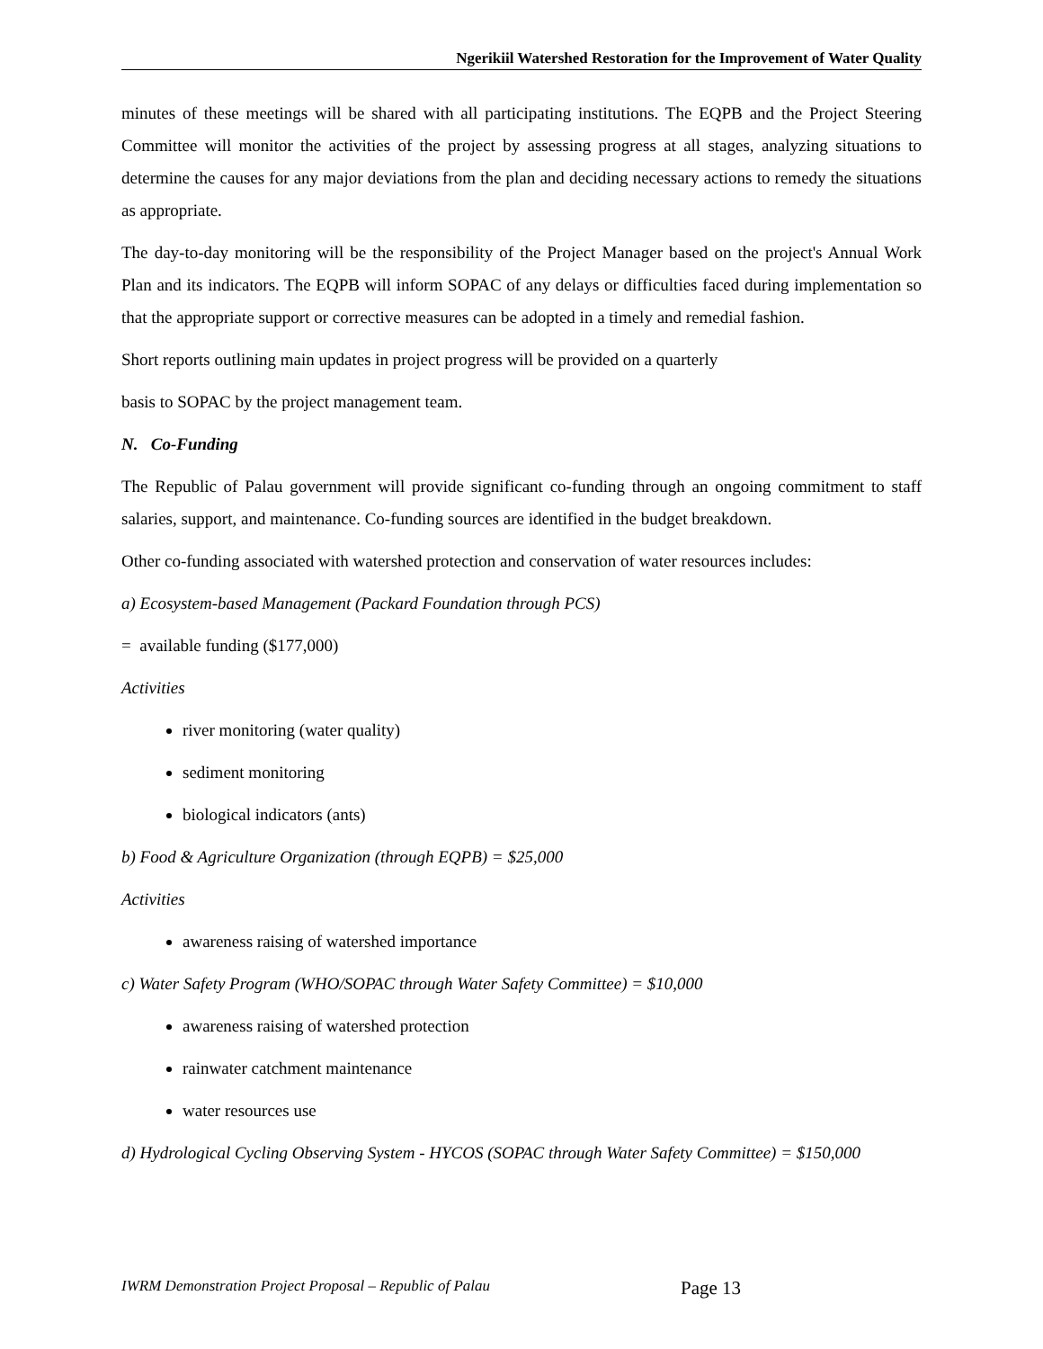Ngerikiil Watershed Restoration for the Improvement of Water Quality
minutes of these meetings will be shared with all participating institutions. The EQPB and the Project Steering Committee will monitor the activities of the project by assessing progress at all stages, analyzing situations to determine the causes for any major deviations from the plan and deciding necessary actions to remedy the situations as appropriate.
The day-to-day monitoring will be the responsibility of the Project Manager based on the project's Annual Work Plan and its indicators. The EQPB will inform SOPAC of any delays or difficulties faced during implementation so that the appropriate support or corrective measures can be adopted in a timely and remedial fashion.
Short reports outlining main updates in project progress will be provided on a quarterly
basis to SOPAC by the project management team.
N. Co-Funding
The Republic of Palau government will provide significant co-funding through an ongoing commitment to staff salaries, support, and maintenance. Co-funding sources are identified in the budget breakdown.
Other co-funding associated with watershed protection and conservation of water resources includes:
a) Ecosystem-based Management (Packard Foundation through PCS)
= available funding ($177,000)
Activities
river monitoring (water quality)
sediment monitoring
biological indicators (ants)
b) Food & Agriculture Organization (through EQPB) = $25,000
Activities
awareness raising of watershed importance
c) Water Safety Program (WHO/SOPAC through Water Safety Committee) = $10,000
awareness raising of watershed protection
rainwater catchment maintenance
water resources use
d) Hydrological Cycling Observing System - HYCOS (SOPAC through Water Safety Committee) = $150,000
IWRM Demonstration Project Proposal – Republic of Palau Page 13